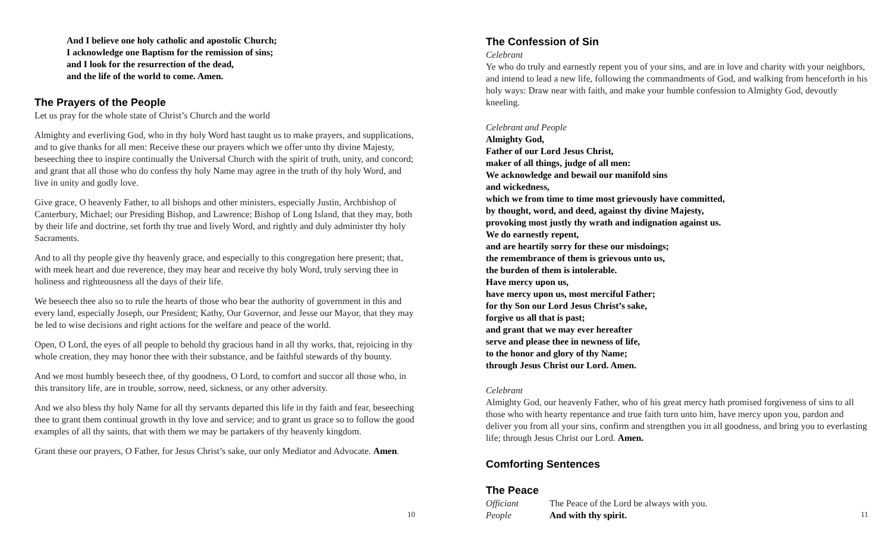And I believe one holy catholic and apostolic Church;
I acknowledge one Baptism for the remission of sins;
and I look for the resurrection of the dead,
and the life of the world to come. Amen.
The Prayers of the People
Let us pray for the whole state of Christ’s Church and the world
Almighty and everliving God, who in thy holy Word hast taught us to make prayers, and supplications, and to give thanks for all men: Receive these our prayers which we offer unto thy divine Majesty, beseeching thee to inspire continually the Universal Church with the spirit of truth, unity, and concord; and grant that all those who do confess thy holy Name may agree in the truth of thy holy Word, and live in unity and godly love.
Give grace, O heavenly Father, to all bishops and other ministers, especially Justin, Archbishop of Canterbury, Michael; our Presiding Bishop, and Lawrence; Bishop of Long Island, that they may, both by their life and doctrine, set forth thy true and lively Word, and rightly and duly administer thy holy Sacraments.
And to all thy people give thy heavenly grace, and especially to this congregation here present; that, with meek heart and due reverence, they may hear and receive thy holy Word, truly serving thee in holiness and righteousness all the days of their life.
We beseech thee also so to rule the hearts of those who bear the authority of government in this and every land, especially Joseph, our President; Kathy, Our Governor, and Jesse our Mayor, that they may be led to wise decisions and right actions for the welfare and peace of the world.
Open, O Lord, the eyes of all people to behold thy gracious hand in all thy works, that, rejoicing in thy whole creation, they may honor thee with their substance, and be faithful stewards of thy bounty.
And we most humbly beseech thee, of thy goodness, O Lord, to comfort and succor all those who, in this transitory life, are in trouble, sorrow, need, sickness, or any other adversity.
And we also bless thy holy Name for all thy servants departed this life in thy faith and fear, beseeching thee to grant them continual growth in thy love and service; and to grant us grace so to follow the good examples of all thy saints, that with them we may be partakers of thy heavenly kingdom.
Grant these our prayers, O Father, for Jesus Christ’s sake, our only Mediator and Advocate. Amen.
10
The Confession of Sin
Celebrant
Ye who do truly and earnestly repent you of your sins, and are in love and charity with your neighbors, and intend to lead a new life, following the commandments of God, and walking from henceforth in his holy ways: Draw near with faith, and make your humble confession to Almighty God, devoutly kneeling.
Celebrant and People
Almighty God,
Father of our Lord Jesus Christ,
maker of all things, judge of all men:
We acknowledge and bewail our manifold sins
and wickedness,
which we from time to time most grievously have committed,
by thought, word, and deed, against thy divine Majesty,
provoking most justly thy wrath and indignation against us.
We do earnestly repent,
and are heartily sorry for these our misdoings;
the remembrance of them is grievous unto us,
the burden of them is intolerable.
Have mercy upon us,
have mercy upon us, most merciful Father;
for thy Son our Lord Jesus Christ’s sake,
forgive us all that is past;
and grant that we may ever hereafter
serve and please thee in newness of life,
to the honor and glory of thy Name;
through Jesus Christ our Lord. Amen.
Celebrant
Almighty God, our heavenly Father, who of his great mercy hath promised forgiveness of sins to all those who with hearty repentance and true faith turn unto him, have mercy upon you, pardon and deliver you from all your sins, confirm and strengthen you in all goodness, and bring you to everlasting life; through Jesus Christ our Lord. Amen.
Comforting Sentences
The Peace
Officiant The Peace of the Lord be always with you.
People And with thy spirit.
11